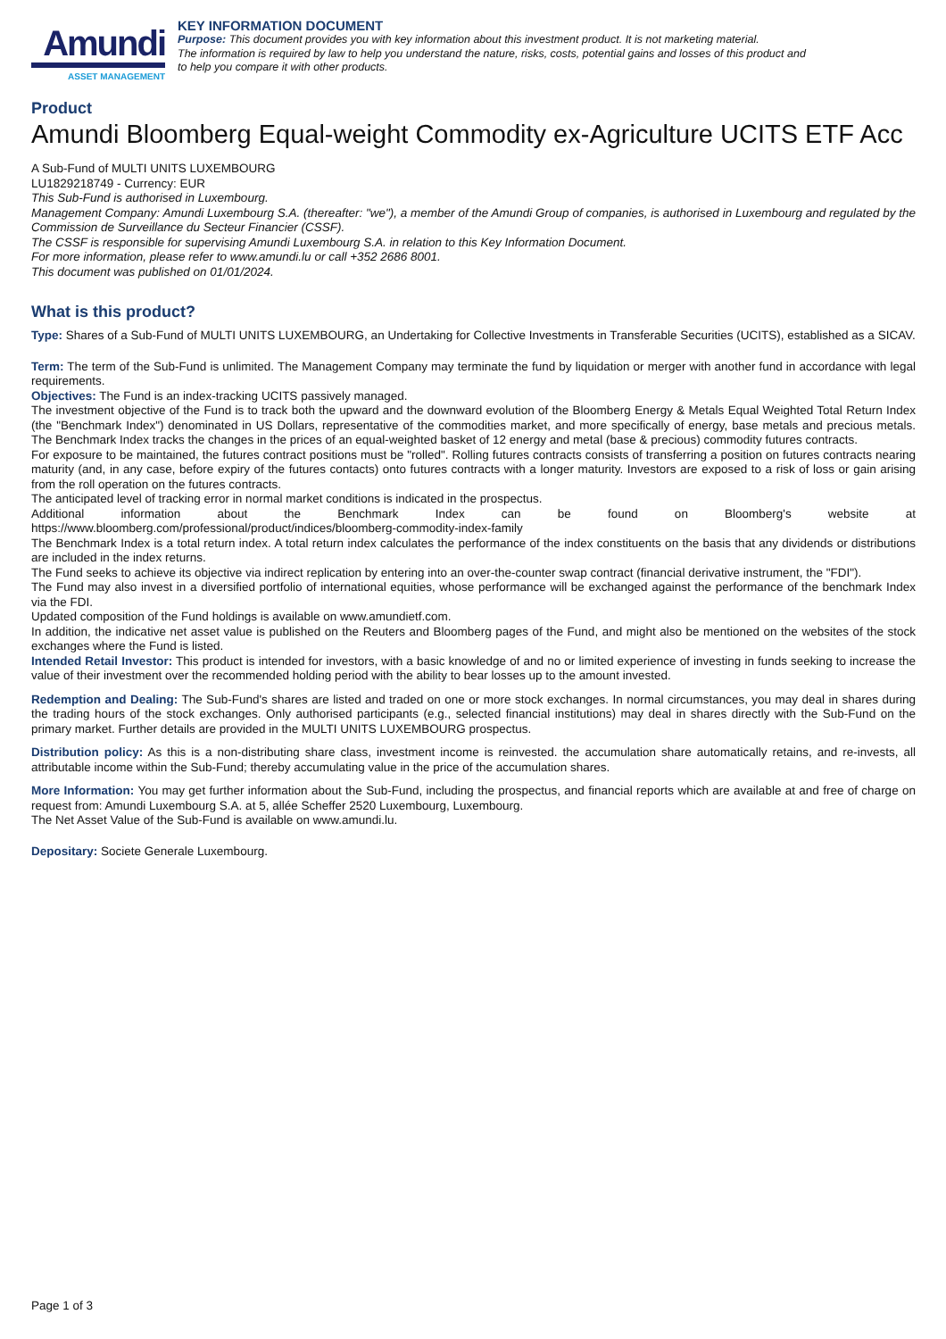Amundi
ASSET MANAGEMENT
KEY INFORMATION DOCUMENT
Purpose: This document provides you with key information about this investment product. It is not marketing material.
The information is required by law to help you understand the nature, risks, costs, potential gains and losses of this product and
to help you compare it with other products.
Product
Amundi Bloomberg Equal-weight Commodity ex-Agriculture UCITS ETF Acc
A Sub-Fund of MULTI UNITS LUXEMBOURG
LU1829218749 - Currency: EUR
This Sub-Fund is authorised in Luxembourg.
Management Company: Amundi Luxembourg S.A. (thereafter: "we"), a member of the Amundi Group of companies, is authorised in Luxembourg and regulated by the Commission de Surveillance du Secteur Financier (CSSF).
The CSSF is responsible for supervising Amundi Luxembourg S.A. in relation to this Key Information Document.
For more information, please refer to www.amundi.lu or call +352 2686 8001.
This document was published on 01/01/2024.
What is this product?
Type: Shares of a Sub-Fund of MULTI UNITS LUXEMBOURG, an Undertaking for Collective Investments in Transferable Securities (UCITS), established as a SICAV.
Term: The term of the Sub-Fund is unlimited. The Management Company may terminate the fund by liquidation or merger with another fund in accordance with legal requirements.
Objectives: The Fund is an index-tracking UCITS passively managed.
The investment objective of the Fund is to track both the upward and the downward evolution of the Bloomberg Energy & Metals Equal Weighted Total Return Index (the "Benchmark Index") denominated in US Dollars, representative of the commodities market, and more specifically of energy, base metals and precious metals. The Benchmark Index tracks the changes in the prices of an equal-weighted basket of 12 energy and metal (base & precious) commodity futures contracts.
For exposure to be maintained, the futures contract positions must be "rolled". Rolling futures contracts consists of transferring a position on futures contracts nearing maturity (and, in any case, before expiry of the futures contacts) onto futures contracts with a longer maturity. Investors are exposed to a risk of loss or gain arising from the roll operation on the futures contracts.
The anticipated level of tracking error in normal market conditions is indicated in the prospectus.
Additional information about the Benchmark Index can be found on Bloomberg's website at
https://www.bloomberg.com/professional/product/indices/bloomberg-commodity-index-family
The Benchmark Index is a total return index. A total return index calculates the performance of the index constituents on the basis that any dividends or distributions are included in the index returns.
The Fund seeks to achieve its objective via indirect replication by entering into an over-the-counter swap contract (financial derivative instrument, the "FDI").
The Fund may also invest in a diversified portfolio of international equities, whose performance will be exchanged against the performance of the benchmark Index via the FDI.
Updated composition of the Fund holdings is available on www.amundietf.com.
In addition, the indicative net asset value is published on the Reuters and Bloomberg pages of the Fund, and might also be mentioned on the websites of the stock exchanges where the Fund is listed.
Intended Retail Investor: This product is intended for investors, with a basic knowledge of and no or limited experience of investing in funds seeking to increase the value of their investment over the recommended holding period with the ability to bear losses up to the amount invested.
Redemption and Dealing: The Sub-Fund's shares are listed and traded on one or more stock exchanges. In normal circumstances, you may deal in shares during the trading hours of the stock exchanges. Only authorised participants (e.g., selected financial institutions) may deal in shares directly with the Sub-Fund on the primary market. Further details are provided in the MULTI UNITS LUXEMBOURG prospectus.
Distribution policy: As this is a non-distributing share class, investment income is reinvested. the accumulation share automatically retains, and re-invests, all attributable income within the Sub-Fund; thereby accumulating value in the price of the accumulation shares.
More Information: You may get further information about the Sub-Fund, including the prospectus, and financial reports which are available at and free of charge on request from: Amundi Luxembourg S.A. at 5, allée Scheffer 2520 Luxembourg, Luxembourg.
The Net Asset Value of the Sub-Fund is available on www.amundi.lu.
Depositary: Societe Generale Luxembourg.
Page 1 of 3